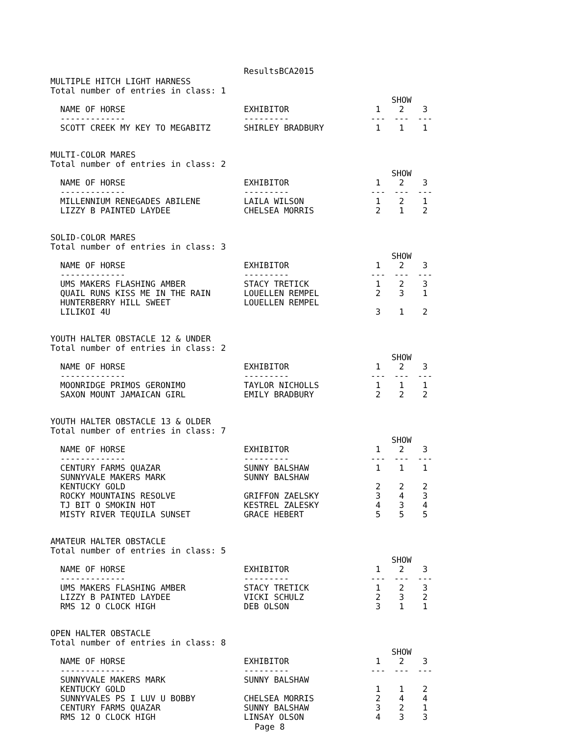ResultsBCA2015
MULTIPLE HITCH LIGHT HARNESS
Total number of entries in class: 1
| | | SHOW | | |
| --- | --- | --- | --- | --- |
| NAME OF HORSE | EXHIBITOR | 1 | 2 | 3 |
| ------------- | --------- | --- | --- | --- |
| SCOTT CREEK MY KEY TO MEGABITZ | SHIRLEY BRADBURY | 1 | 1 | 1 |
MULTI-COLOR MARES
Total number of entries in class: 2
| | | SHOW | | |
| --- | --- | --- | --- | --- |
| NAME OF HORSE | EXHIBITOR | 1 | 2 | 3 |
| ------------- | --------- | --- | --- | --- |
| MILLENNIUM RENEGADES ABILENE | LAILA WILSON | 1 | 2 | 1 |
| LIZZY B PAINTED LAYDEE | CHELSEA MORRIS | 2 | 1 | 2 |
SOLID-COLOR MARES
Total number of entries in class: 3
| | | SHOW | | |
| --- | --- | --- | --- | --- |
| NAME OF HORSE | EXHIBITOR | 1 | 2 | 3 |
| ------------- | --------- | --- | --- | --- |
| UMS MAKERS FLASHING AMBER | STACY TRETICK | 1 | 2 | 3 |
| QUAIL RUNS KISS ME IN THE RAIN | LOUELLEN REMPEL | 2 | 3 | 1 |
| HUNTERBERRY HILL SWEET LILIKOI 4U | LOUELLEN REMPEL | 3 | 1 | 2 |
YOUTH HALTER OBSTACLE 12 & UNDER
Total number of entries in class: 2
| | | SHOW | | |
| --- | --- | --- | --- | --- |
| NAME OF HORSE | EXHIBITOR | 1 | 2 | 3 |
| ------------- | --------- | --- | --- | --- |
| MOONRIDGE PRIMOS GERONIMO | TAYLOR NICHOLLS | 1 | 1 | 1 |
| SAXON MOUNT JAMAICAN GIRL | EMILY BRADBURY | 2 | 2 | 2 |
YOUTH HALTER OBSTACLE 13 & OLDER
Total number of entries in class: 7
| | | SHOW | | |
| --- | --- | --- | --- | --- |
| NAME OF HORSE | EXHIBITOR | 1 | 2 | 3 |
| ------------- | --------- | --- | --- | --- |
| CENTURY FARMS QUAZAR | SUNNY BALSHAW | 1 | 1 | 1 |
| SUNNYVALE MAKERS MARK KENTUCKY GOLD | SUNNY BALSHAW | 2 | 2 | 2 |
| ROCKY MOUNTAINS RESOLVE | GRIFFON ZAELSKY | 3 | 4 | 3 |
| TJ BIT O SMOKIN HOT | KESTREL ZALESKY | 4 | 3 | 4 |
| MISTY RIVER TEQUILA SUNSET | GRACE HEBERT | 5 | 5 | 5 |
AMATEUR HALTER OBSTACLE
Total number of entries in class: 5
| | | SHOW | | |
| --- | --- | --- | --- | --- |
| NAME OF HORSE | EXHIBITOR | 1 | 2 | 3 |
| ------------- | --------- | --- | --- | --- |
| UMS MAKERS FLASHING AMBER | STACY TRETICK | 1 | 2 | 3 |
| LIZZY B PAINTED LAYDEE | VICKI SCHULZ | 2 | 3 | 2 |
| RMS 12 O CLOCK HIGH | DEB OLSON | 3 | 1 | 1 |
OPEN HALTER OBSTACLE
Total number of entries in class: 8
| | | SHOW | | |
| --- | --- | --- | --- | --- |
| NAME OF HORSE | EXHIBITOR | 1 | 2 | 3 |
| ------------- | --------- | --- | --- | --- |
| SUNNYVALE MAKERS MARK KENTUCKY GOLD | SUNNY BALSHAW | 1 | 1 | 2 |
| SUNNYVALES PS I LUV U BOBBY | CHELSEA MORRIS | 2 | 4 | 4 |
| CENTURY FARMS QUAZAR | SUNNY BALSHAW | 3 | 2 | 1 |
| RMS 12 O CLOCK HIGH | LINSAY OLSON | 4 | 3 | 3 |
Page 8